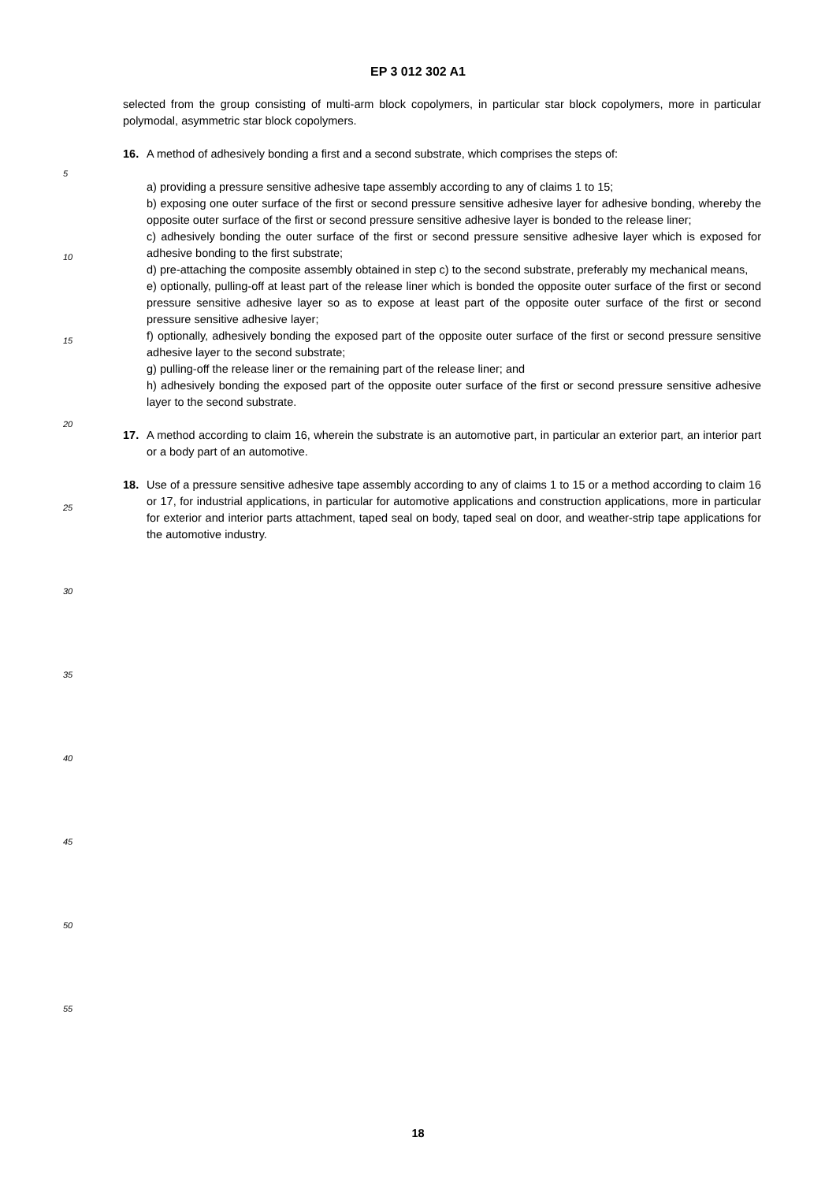EP 3 012 302 A1
selected from the group consisting of multi-arm block copolymers, in particular star block copolymers, more in particular polymodal, asymmetric star block copolymers.
16. A method of adhesively bonding a first and a second substrate, which comprises the steps of:
a) providing a pressure sensitive adhesive tape assembly according to any of claims 1 to 15;
b) exposing one outer surface of the first or second pressure sensitive adhesive layer for adhesive bonding, whereby the opposite outer surface of the first or second pressure sensitive adhesive layer is bonded to the release liner;
c) adhesively bonding the outer surface of the first or second pressure sensitive adhesive layer which is exposed for adhesive bonding to the first substrate;
d) pre-attaching the composite assembly obtained in step c) to the second substrate, preferably my mechanical means,
e) optionally, pulling-off at least part of the release liner which is bonded the opposite outer surface of the first or second pressure sensitive adhesive layer so as to expose at least part of the opposite outer surface of the first or second pressure sensitive adhesive layer;
f) optionally, adhesively bonding the exposed part of the opposite outer surface of the first or second pressure sensitive adhesive layer to the second substrate;
g) pulling-off the release liner or the remaining part of the release liner; and
h) adhesively bonding the exposed part of the opposite outer surface of the first or second pressure sensitive adhesive layer to the second substrate.
17. A method according to claim 16, wherein the substrate is an automotive part, in particular an exterior part, an interior part or a body part of an automotive.
18. Use of a pressure sensitive adhesive tape assembly according to any of claims 1 to 15 or a method according to claim 16 or 17, for industrial applications, in particular for automotive applications and construction applications, more in particular for exterior and interior parts attachment, taped seal on body, taped seal on door, and weather-strip tape applications for the automotive industry.
5
10
15
20
25
30
35
40
45
50
55
18